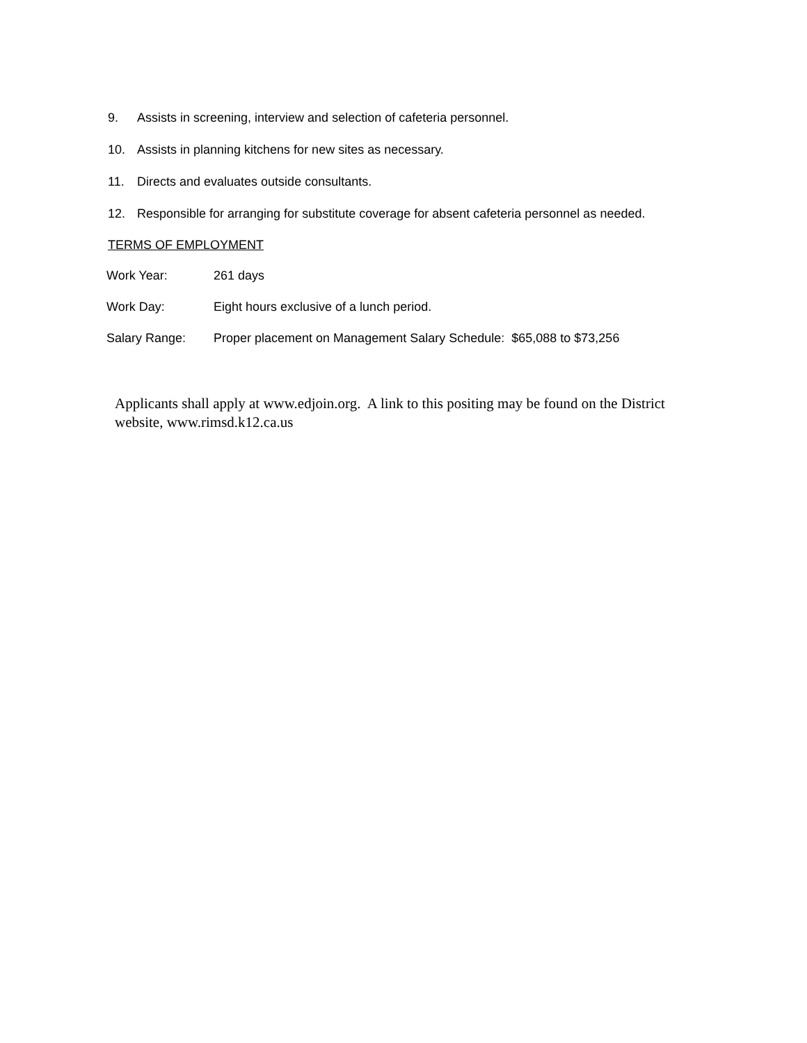9. Assists in screening, interview and selection of cafeteria personnel.
10. Assists in planning kitchens for new sites as necessary.
11. Directs and evaluates outside consultants.
12. Responsible for arranging for substitute coverage for absent cafeteria personnel as needed.
TERMS OF EMPLOYMENT
Work Year: 261 days
Work Day: Eight hours exclusive of a lunch period.
Salary Range: Proper placement on Management Salary Schedule: $65,088 to $73,256
Applicants shall apply at www.edjoin.org. A link to this positing may be found on the District website, www.rimsd.k12.ca.us